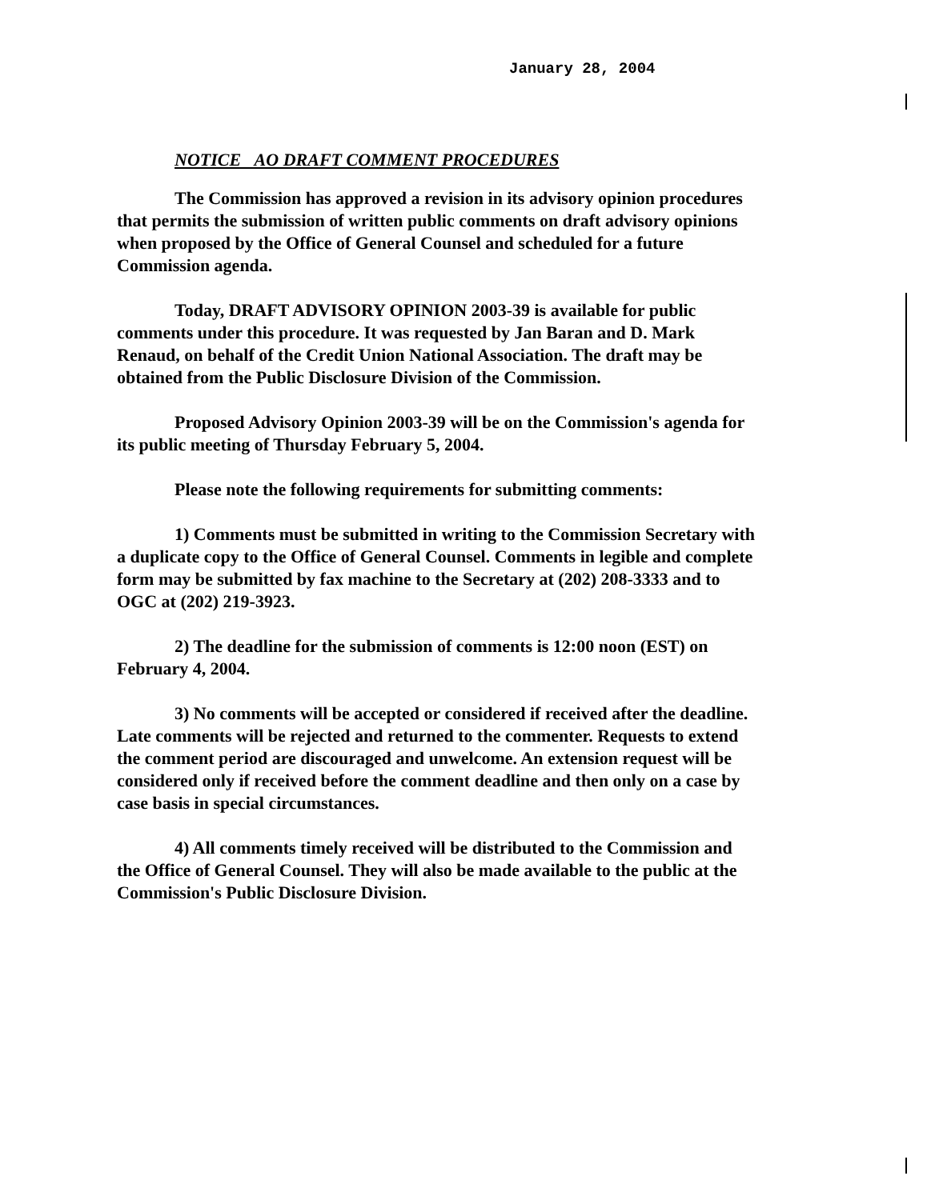January 28, 2004
NOTICE AO DRAFT COMMENT PROCEDURES
The Commission has approved a revision in its advisory opinion procedures that permits the submission of written public comments on draft advisory opinions when proposed by the Office of General Counsel and scheduled for a future Commission agenda.
Today, DRAFT ADVISORY OPINION 2003-39 is available for public comments under this procedure. It was requested by Jan Baran and D. Mark Renaud, on behalf of the Credit Union National Association. The draft may be obtained from the Public Disclosure Division of the Commission.
Proposed Advisory Opinion 2003-39 will be on the Commission's agenda for its public meeting of Thursday February 5, 2004.
Please note the following requirements for submitting comments:
1) Comments must be submitted in writing to the Commission Secretary with a duplicate copy to the Office of General Counsel. Comments in legible and complete form may be submitted by fax machine to the Secretary at (202) 208-3333 and to OGC at (202) 219-3923.
2) The deadline for the submission of comments is 12:00 noon (EST) on February 4, 2004.
3) No comments will be accepted or considered if received after the deadline. Late comments will be rejected and returned to the commenter. Requests to extend the comment period are discouraged and unwelcome. An extension request will be considered only if received before the comment deadline and then only on a case by case basis in special circumstances.
4) All comments timely received will be distributed to the Commission and the Office of General Counsel. They will also be made available to the public at the Commission's Public Disclosure Division.